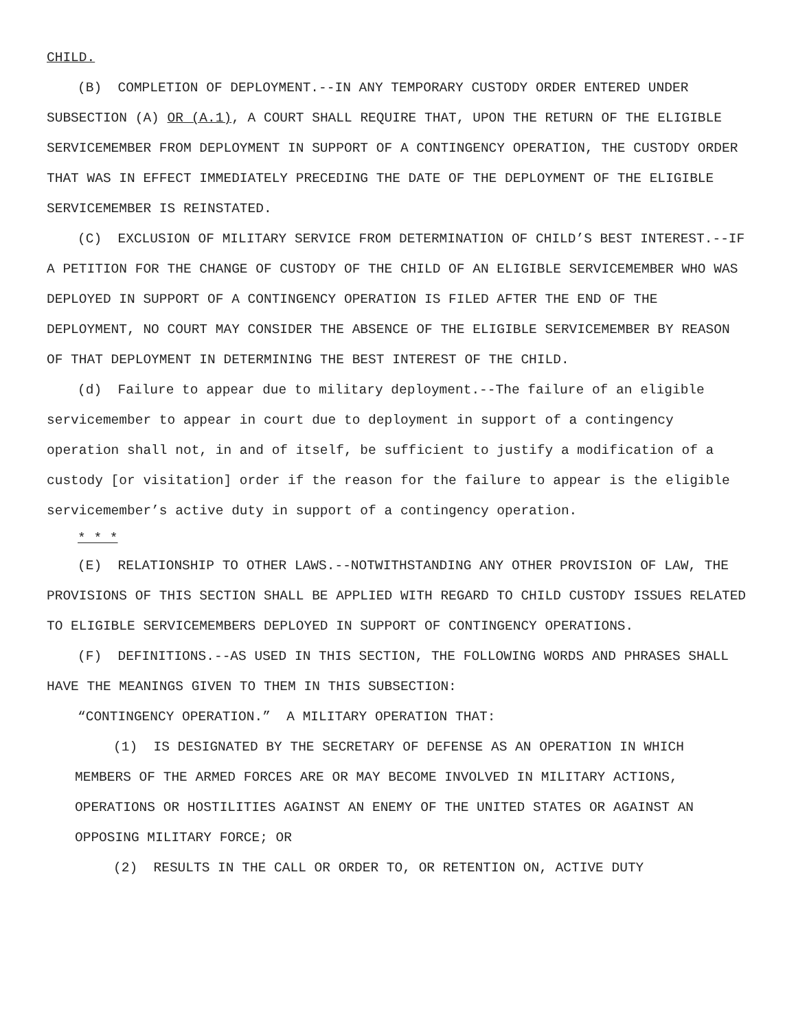CHILD.
(B) COMPLETION OF DEPLOYMENT.--IN ANY TEMPORARY CUSTODY ORDER ENTERED UNDER SUBSECTION (A) OR (A.1), A COURT SHALL REQUIRE THAT, UPON THE RETURN OF THE ELIGIBLE SERVICEMEMBER FROM DEPLOYMENT IN SUPPORT OF A CONTINGENCY OPERATION, THE CUSTODY ORDER THAT WAS IN EFFECT IMMEDIATELY PRECEDING THE DATE OF THE DEPLOYMENT OF THE ELIGIBLE SERVICEMEMBER IS REINSTATED.
(C) EXCLUSION OF MILITARY SERVICE FROM DETERMINATION OF CHILD’S BEST INTEREST.--IF A PETITION FOR THE CHANGE OF CUSTODY OF THE CHILD OF AN ELIGIBLE SERVICEMEMBER WHO WAS DEPLOYED IN SUPPORT OF A CONTINGENCY OPERATION IS FILED AFTER THE END OF THE DEPLOYMENT, NO COURT MAY CONSIDER THE ABSENCE OF THE ELIGIBLE SERVICEMEMBER BY REASON OF THAT DEPLOYMENT IN DETERMINING THE BEST INTEREST OF THE CHILD.
(d) Failure to appear due to military deployment.--The failure of an eligible servicemember to appear in court due to deployment in support of a contingency operation shall not, in and of itself, be sufficient to justify a modification of a custody [or visitation] order if the reason for the failure to appear is the eligible servicemember’s active duty in support of a contingency operation.
* * *
(E) RELATIONSHIP TO OTHER LAWS.--NOTWITHSTANDING ANY OTHER PROVISION OF LAW, THE PROVISIONS OF THIS SECTION SHALL BE APPLIED WITH REGARD TO CHILD CUSTODY ISSUES RELATED TO ELIGIBLE SERVICEMEMBERS DEPLOYED IN SUPPORT OF CONTINGENCY OPERATIONS.
(F) DEFINITIONS.--AS USED IN THIS SECTION, THE FOLLOWING WORDS AND PHRASES SHALL HAVE THE MEANINGS GIVEN TO THEM IN THIS SUBSECTION:
“CONTINGENCY OPERATION.” A MILITARY OPERATION THAT:
(1) IS DESIGNATED BY THE SECRETARY OF DEFENSE AS AN OPERATION IN WHICH MEMBERS OF THE ARMED FORCES ARE OR MAY BECOME INVOLVED IN MILITARY ACTIONS, OPERATIONS OR HOSTILITIES AGAINST AN ENEMY OF THE UNITED STATES OR AGAINST AN OPPOSING MILITARY FORCE; OR
(2) RESULTS IN THE CALL OR ORDER TO, OR RETENTION ON, ACTIVE DUTY